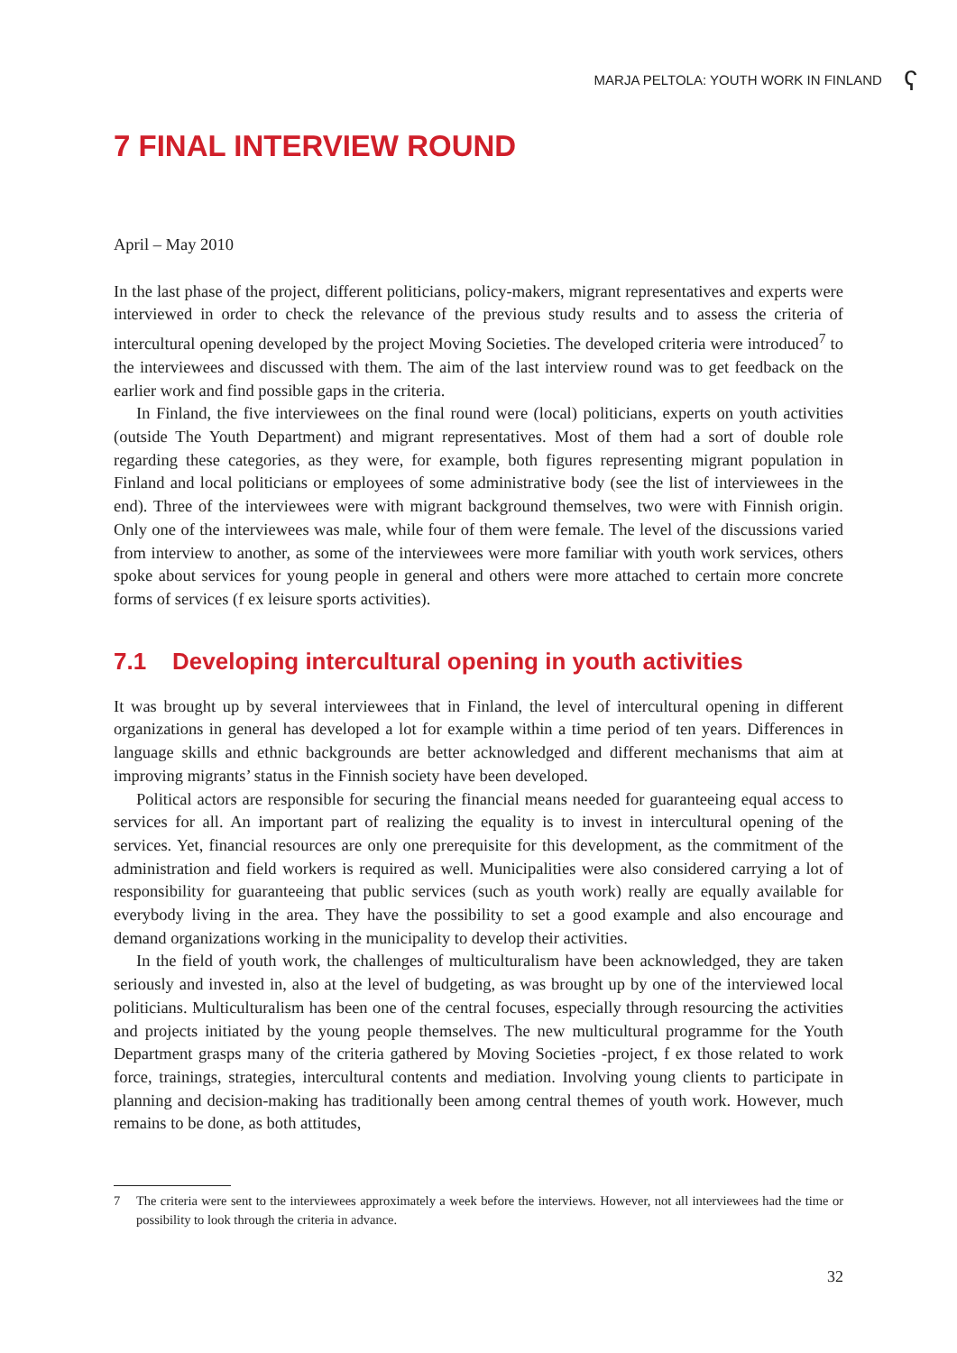MARJA PELTOLA: YOUTH WORK IN FINLAND ʕ
7 FINAL INTERVIEW ROUND
April – May 2010
In the last phase of the project, different politicians, policy-makers, migrant representatives and experts were interviewed in order to check the relevance of the previous study results and to assess the criteria of intercultural opening developed by the project Moving Societies. The developed criteria were introduced<sup>7</sup> to the interviewees and discussed with them. The aim of the last interview round was to get feedback on the earlier work and find possible gaps in the criteria.
In Finland, the five interviewees on the final round were (local) politicians, experts on youth activities (outside The Youth Department) and migrant representatives. Most of them had a sort of double role regarding these categories, as they were, for example, both figures representing migrant population in Finland and local politicians or employees of some administrative body (see the list of interviewees in the end). Three of the interviewees were with migrant background themselves, two were with Finnish origin. Only one of the interviewees was male, while four of them were female. The level of the discussions varied from interview to another, as some of the interviewees were more familiar with youth work services, others spoke about services for young people in general and others were more attached to certain more concrete forms of services (f ex leisure sports activities).
7.1 Developing intercultural opening in youth activities
It was brought up by several interviewees that in Finland, the level of intercultural opening in different organizations in general has developed a lot for example within a time period of ten years. Differences in language skills and ethnic backgrounds are better acknowledged and different mechanisms that aim at improving migrants’ status in the Finnish society have been developed.
Political actors are responsible for securing the financial means needed for guaranteeing equal access to services for all. An important part of realizing the equality is to invest in intercultural opening of the services. Yet, financial resources are only one prerequisite for this development, as the commitment of the administration and field workers is required as well. Municipalities were also considered carrying a lot of responsibility for guaranteeing that public services (such as youth work) really are equally available for everybody living in the area. They have the possibility to set a good example and also encourage and demand organizations working in the municipality to develop their activities.
In the field of youth work, the challenges of multiculturalism have been acknowledged, they are taken seriously and invested in, also at the level of budgeting, as was brought up by one of the interviewed local politicians. Multiculturalism has been one of the central focuses, especially through resourcing the activities and projects initiated by the young people themselves. The new multicultural programme for the Youth Department grasps many of the criteria gathered by Moving Societies -project, f ex those related to work force, trainings, strategies, intercultural contents and mediation. Involving young clients to participate in planning and decision-making has traditionally been among central themes of youth work. However, much remains to be done, as both attitudes,
7 The criteria were sent to the interviewees approximately a week before the interviews. However, not all interviewees had the time or possibility to look through the criteria in advance.
32